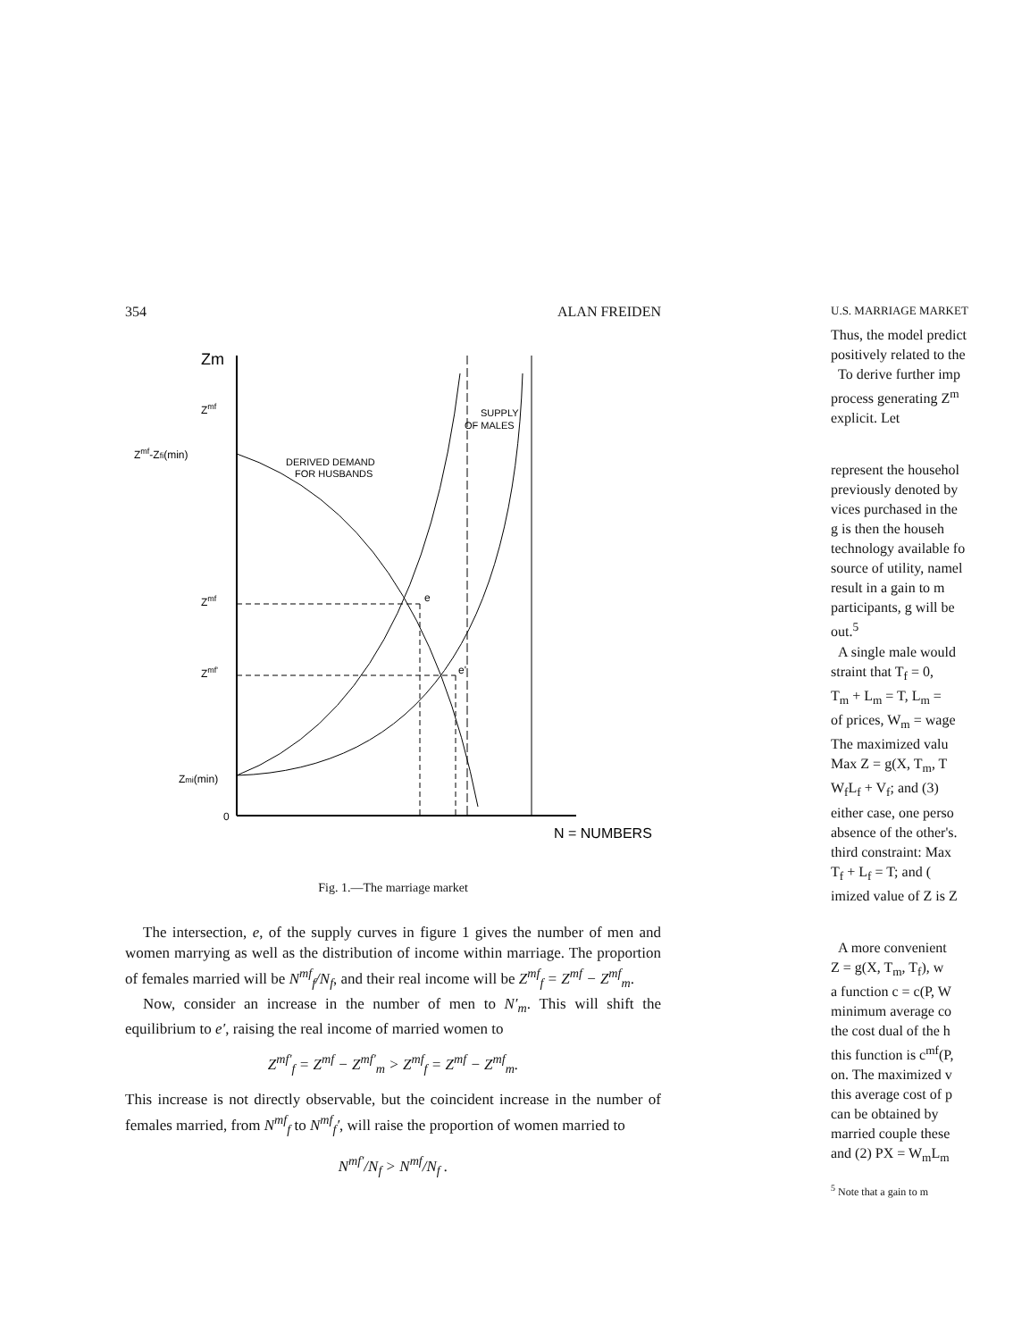354 ALAN FREIDEN
Zm
Zmf
Zmf-Zfi(min)
Zmf
Zmf'
Zmi(min)
0
DERIVED DEMAND
FOR HUSBANDS
SUPPLY
OF MALES
N = NUMBERS
e
e'
Fig. 1.—The marriage market
The intersection, e, of the supply curves in figure 1 gives the number of men and women marrying as well as the distribution of income within marriage. The proportion of females married will be N<sup>mf</sup><sub>f</sub>/N<sub>f</sub>, and their real income will be Z<sup>mf</sup><sub>f</sub> = Z<sup>mf</sup> − Z<sup>mf</sup><sub>m</sub>.
Now, consider an increase in the number of men to N′<sub>m</sub>. This will shift the equilibrium to e′, raising the real income of married women to
Z<sup>mf′</sup><sub>f</sub> = Z<sup>mf</sup> − Z<sup>mf′</sup><sub>m</sub> > Z<sup>mf</sup><sub>f</sub> = Z<sup>mf</sup> − Z<sup>mf</sup><sub>m</sub>.
This increase is not directly observable, but the coincident increase in the number of females married, from N<sup>mf</sup><sub>f</sub> to N<sup>mf</sup><sub>f</sub>′, will raise the proportion of women married to
N<sup>mf′</sup>/N<sub>f</sub> > N<sup>mf</sup>/N<sub>f</sub> .
U.S. MARRIAGE MARKET
Thus, the model predict
positively related to the
To derive further imp
process generating Z<sup>m</sup>
explicit. Let
represent the househol
previously denoted by
vices purchased in the
g is then the househ
technology available fo
source of utility, namel
result in a gain to m
participants, g will be
out.<sup>5</sup>
A single male would
straint that T<sub>f</sub> = 0,
T<sub>m</sub> + L<sub>m</sub> = T, L<sub>m</sub> =
of prices, W<sub>m</sub> = wage
The maximized valu
Max Z = g(X, T<sub>m</sub>, T
W<sub>f</sub>L<sub>f</sub> + V<sub>f</sub>; and (3)
either case, one perso
absence of the other's.
third constraint: Max
T<sub>f</sub> + L<sub>f</sub> = T; and (
imized value of Z is Z
A more convenient
Z = g(X, T<sub>m</sub>, T<sub>f</sub>), w
a function c = c(P, W
minimum average co
the cost dual of the h
this function is c<sup>mf</sup>(P,
on. The maximized v
this average cost of p
can be obtained by
married couple these
and (2) PX = W<sub>m</sub>L<sub>m</sub>
<sup>5</sup> Note that a gain to m